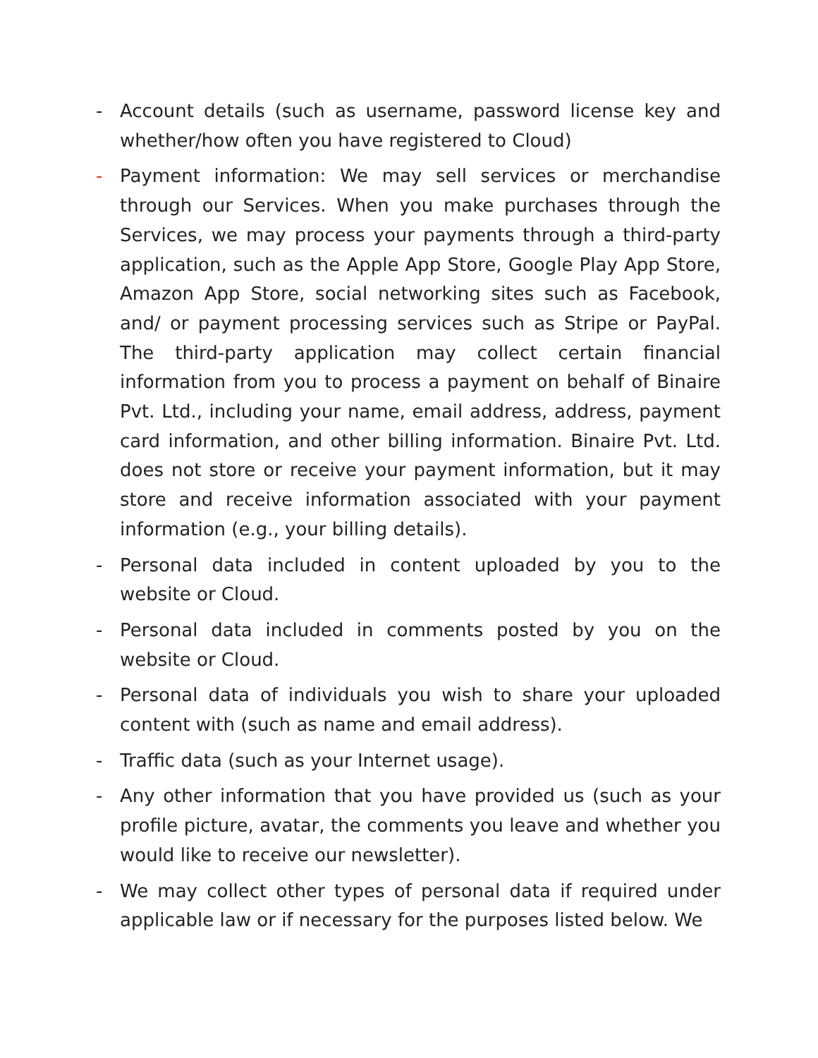- Account details (such as username, password license key and whether/how often you have registered to Cloud)
- Payment information: We may sell services or merchandise through our Services. When you make purchases through the Services, we may process your payments through a third-party application, such as the Apple App Store, Google Play App Store, Amazon App Store, social networking sites such as Facebook, and/ or payment processing services such as Stripe or PayPal. The third-party application may collect certain financial information from you to process a payment on behalf of Binaire Pvt. Ltd., including your name, email address, address, payment card information, and other billing information. Binaire Pvt. Ltd. does not store or receive your payment information, but it may store and receive information associated with your payment information (e.g., your billing details).
- Personal data included in content uploaded by you to the website or Cloud.
- Personal data included in comments posted by you on the website or Cloud.
- Personal data of individuals you wish to share your uploaded content with (such as name and email address).
- Traffic data (such as your Internet usage).
- Any other information that you have provided us (such as your profile picture, avatar, the comments you leave and whether you would like to receive our newsletter).
- We may collect other types of personal data if required under applicable law or if necessary for the purposes listed below. We